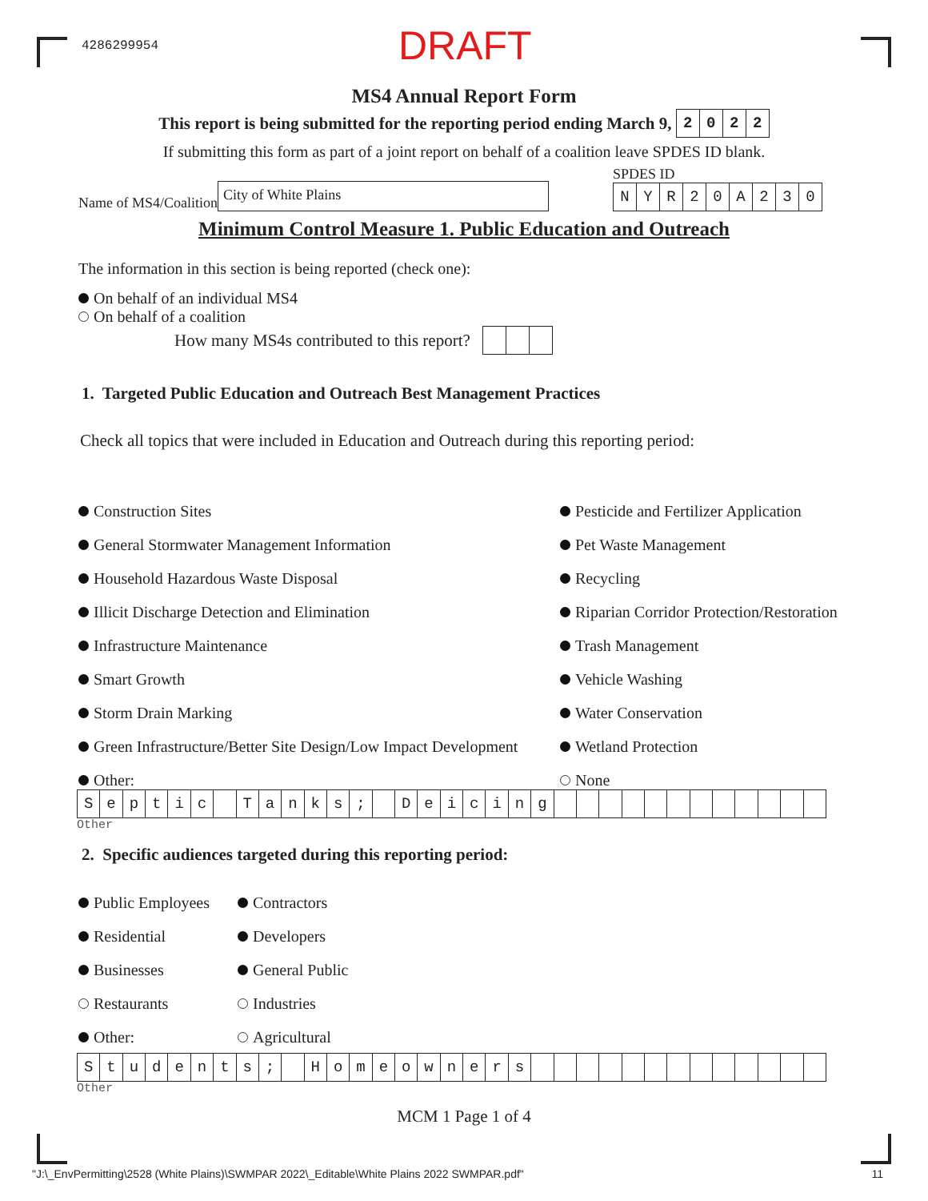4286299954
DRAFT
MS4 Annual Report Form
This report is being submitted for the reporting period ending March 9, 2022
If submitting this form as part of a joint report on behalf of a coalition leave SPDES ID blank.
Name of MS4/Coalition City of White Plains
SPDES ID
NYR 20 A 230
Minimum Control Measure 1. Public Education and Outreach
The information in this section is being reported (check one):
On behalf of an individual MS4
On behalf of a coalition
How many MS4s contributed to this report?
1. Targeted Public Education and Outreach Best Management Practices
Check all topics that were included in Education and Outreach during this reporting period:
Construction Sites
Pesticide and Fertilizer Application
General Stormwater Management Information
Pet Waste Management
Household Hazardous Waste Disposal
Recycling
Illicit Discharge Detection and Elimination
Riparian Corridor Protection/Restoration
Infrastructure Maintenance
Trash Management
Smart Growth
Vehicle Washing
Storm Drain Marking
Water Conservation
Green Infrastructure/Better Site Design/Low Impact Development
Wetland Protection
Other:
None
Septic Tanks; Deicing
Other
2. Specific audiences targeted during this reporting period:
Public Employees
Contractors
Residential
Developers
Businesses
General Public
Restaurants
Industries
Other:
Agricultural
Students; Homeowners
Other
MCM 1 Page 1 of 4
"J:\_EnvPermitting\2528 (White Plains)\SWMPAR 2022\_Editable\White Plains 2022 SWMPAR.pdf" 11